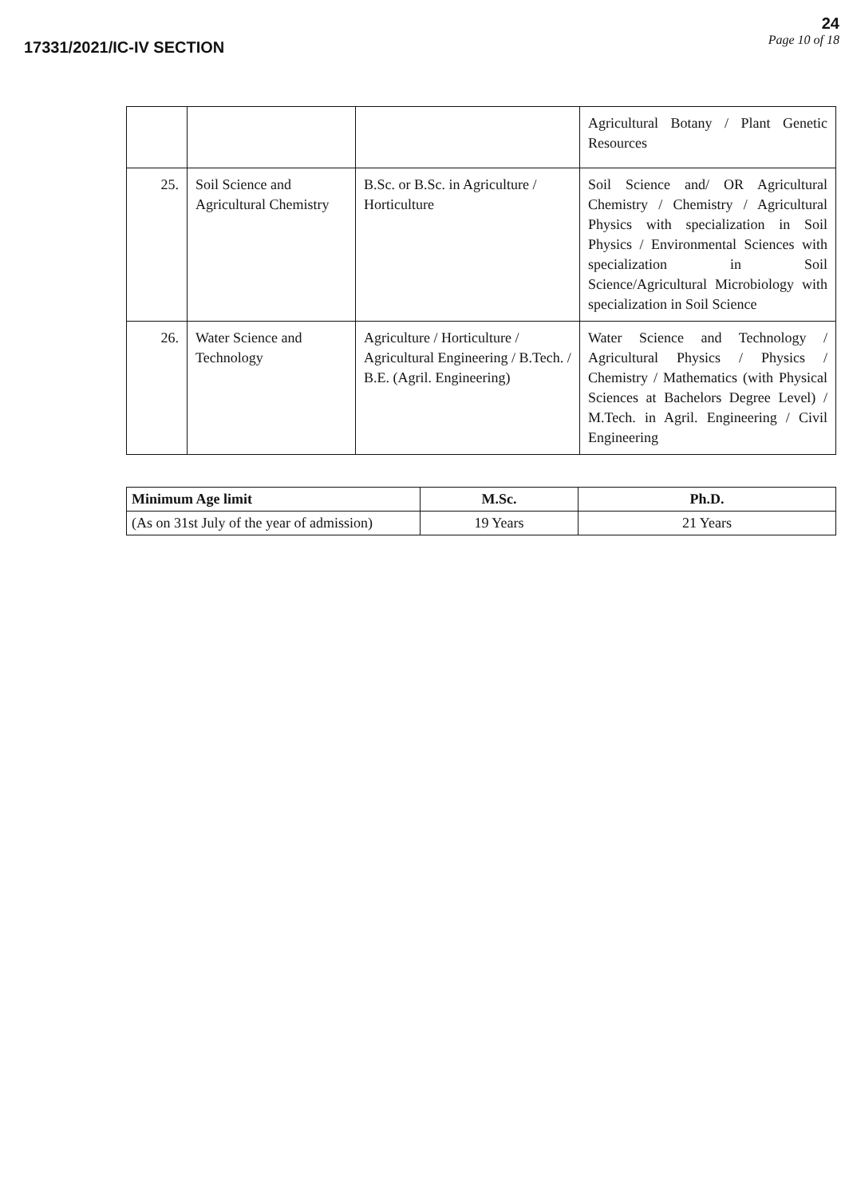17331/2021/IC-IV SECTION
24
Page 10 of 18
| | | | Agricultural Botany / Plant Genetic Resources |
| 25. | Soil Science and Agricultural Chemistry | B.Sc. or B.Sc. in Agriculture / Horticulture | Soil Science and/ OR Agricultural Chemistry / Chemistry / Agricultural Physics with specialization in Soil Physics / Environmental Sciences with specialization in Soil Science/Agricultural Microbiology with specialization in Soil Science |
| 26. | Water Science and Technology | Agriculture / Horticulture / Agricultural Engineering / B.Tech. / B.E. (Agril. Engineering) | Water Science and Technology / Agricultural Physics / Physics / Chemistry / Mathematics (with Physical Sciences at Bachelors Degree Level) / M.Tech. in Agril. Engineering / Civil Engineering |
| Minimum Age limit | M.Sc. | Ph.D. |
| (As on 31st July of the year of admission) | 19 Years | 21 Years |